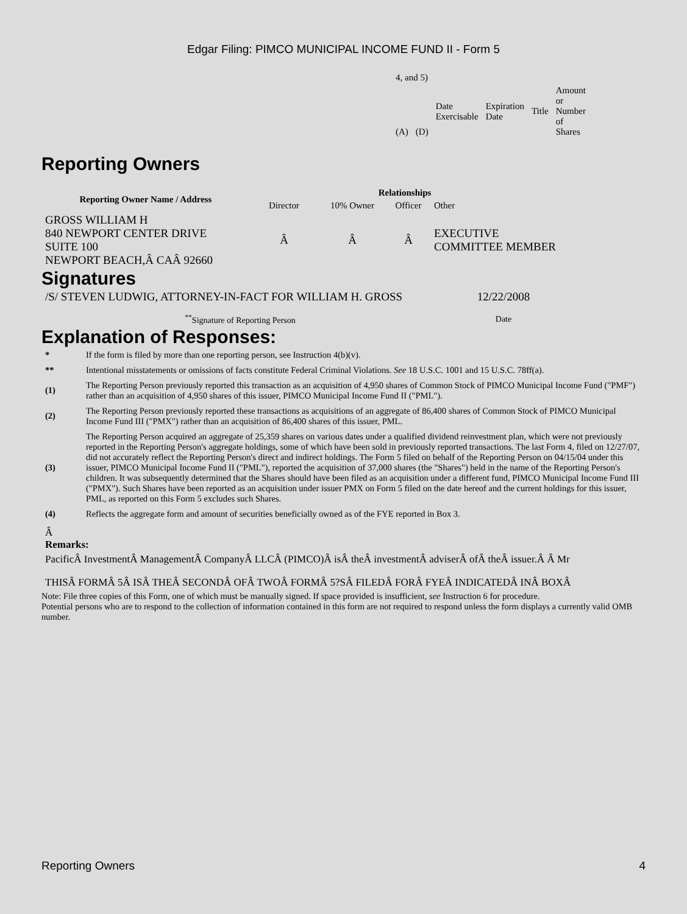Edgar Filing: PIMCO MUNICIPAL INCOME FUND II - Form 5
| 4, and 5) | | | | | |
| (A) | (D) | Date Exercisable | Expiration Date | Title | Amount or Number of Shares |
Reporting Owners
| Reporting Owner Name / Address | Relationships | | | |
| --- | --- | --- | --- | --- |
| | Director | 10% Owner | Officer | Other |
| GROSS WILLIAM H 840 NEWPORT CENTER DRIVE SUITE 100 NEWPORT BEACH,Â CAÂ 92660 | Â | Â | Â | EXECUTIVE COMMITTEE MEMBER |
Signatures
| /S/ STEVEN LUDWIG, ATTORNEY-IN-FACT FOR WILLIAM H. GROSS | 12/22/2008 |
| <sup>**</sup> Signature of Reporting Person | Date |
Explanation of Responses:
| * | If the form is filed by more than one reporting person, see Instruction 4(b)(v). |
| ** | Intentional misstatements or omissions of facts constitute Federal Criminal Violations. See 18 U.S.C. 1001 and 15 U.S.C. 78ff(a). |
| (1) | The Reporting Person previously reported this transaction as an acquisition of 4,950 shares of Common Stock of PIMCO Municipal Income Fund ("PMF") rather than an acquisition of 4,950 shares of this issuer, PIMCO Municipal Income Fund II ("PML"). |
| (2) | The Reporting Person previously reported these transactions as acquisitions of an aggregate of 86,400 shares of Common Stock of PIMCO Municipal Income Fund III ("PMX") rather than an acquisition of 86,400 shares of this issuer, PML. |
| (3) | The Reporting Person acquired an aggregate of 25,359 shares on various dates under a qualified dividend reinvestment plan, which were not previously reported in the Reporting Person's aggregate holdings, some of which have been sold in previously reported transactions. The last Form 4, filed on 12/27/07, did not accurately reflect the Reporting Person's direct and indirect holdings. The Form 5 filed on behalf of the Reporting Person on 04/15/04 under this issuer, PIMCO Municipal Income Fund II ("PML"), reported the acquisition of 37,000 shares (the "Shares") held in the name of the Reporting Person's children. It was subsequently determined that the Shares should have been filed as an acquisition under a different fund, PIMCO Municipal Income Fund III ("PMX"). Such Shares have been reported as an acquisition under issuer PMX on Form 5 filed on the date hereof and the current holdings for this issuer, PML, as reported on this Form 5 excludes such Shares. |
| (4) | Reflects the aggregate form and amount of securities beneficially owned as of the FYE reported in Box 3. |
Â
Remarks:
PacificÂ InvestmentÂ ManagementÂ CompanyÂ LLCÂ (PIMCO)Â isÂ theÂ investmentÂ adviserÂ ofÂ theÂ issuer.Â Â Mr
THISÂ FORMÂ 5Â ISÂ THEÂ SECONDÂ OFÂ TWOÂ FORMÂ 5?SÂ FILEDÂ FORÂ FYEÂ INDICATEDÂ INÂ BOXÂ
Note: File three copies of this Form, one of which must be manually signed. If space provided is insufficient, see Instruction 6 for procedure.
Potential persons who are to respond to the collection of information contained in this form are not required to respond unless the form displays a currently valid OMB number.
Reporting Owners 4